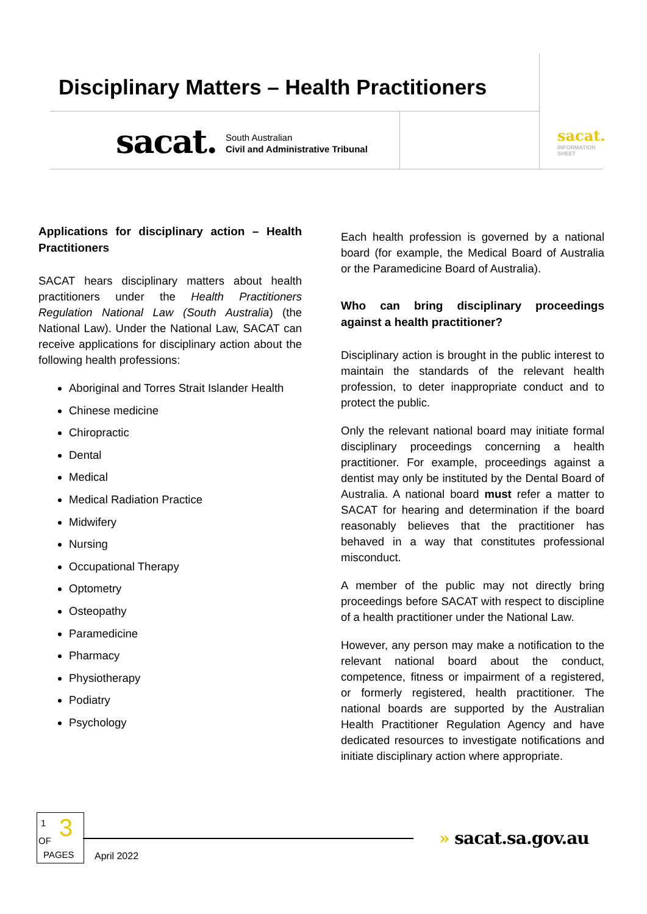Disciplinary Matters – Health Practitioners
sacat.
South Australian
Civil and Administrative Tribunal
sacat.
INFORMATION
SHEET
Applications for disciplinary action – Health Practitioners
SACAT hears disciplinary matters about health practitioners under the Health Practitioners Regulation National Law (South Australia) (the National Law). Under the National Law, SACAT can receive applications for disciplinary action about the following health professions:
Aboriginal and Torres Strait Islander Health
Chinese medicine
Chiropractic
Dental
Medical
Medical Radiation Practice
Midwifery
Nursing
Occupational Therapy
Optometry
Osteopathy
Paramedicine
Pharmacy
Physiotherapy
Podiatry
Psychology
Each health profession is governed by a national board (for example, the Medical Board of Australia or the Paramedicine Board of Australia).
Who can bring disciplinary proceedings against a health practitioner?
Disciplinary action is brought in the public interest to maintain the standards of the relevant health profession, to deter inappropriate conduct and to protect the public.
Only the relevant national board may initiate formal disciplinary proceedings concerning a health practitioner. For example, proceedings against a dentist may only be instituted by the Dental Board of Australia. A national board must refer a matter to SACAT for hearing and determination if the board reasonably believes that the practitioner has behaved in a way that constitutes professional misconduct.
A member of the public may not directly bring proceedings before SACAT with respect to discipline of a health practitioner under the National Law.
However, any person may make a notification to the relevant national board about the conduct, competence, fitness or impairment of a registered, or formerly registered, health practitioner. The national boards are supported by the Australian Health Practitioner Regulation Agency and have dedicated resources to investigate notifications and initiate disciplinary action where appropriate.
1 3 OF
PAGES
April 2022
» sacat.sa.gov.au